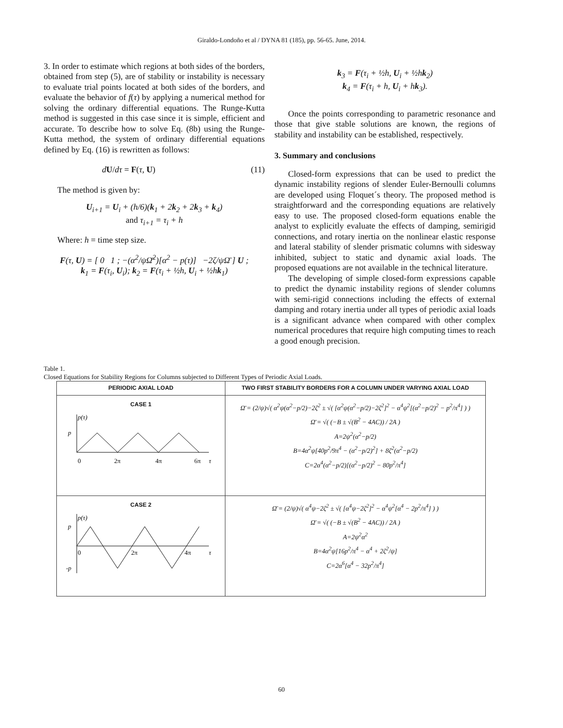Giraldo-Londoño et al / DYNA 81 (185), pp. 56-65. June, 2014.
3. In order to estimate which regions at both sides of the borders, obtained from step (5), are of stability or instability is necessary to evaluate trial points located at both sides of the borders, and evaluate the behavior of f(τ) by applying a numerical method for solving the ordinary differential equations. The Runge-Kutta method is suggested in this case since it is simple, efficient and accurate. To describe how to solve Eq. (8b) using the Runge-Kutta method, the system of ordinary differential equations defined by Eq. (16) is rewritten as follows:
dU/dτ = F(τ, U) (11)
The method is given by:
U<sub>i+1</sub> = U<sub>i</sub> + (h/6)(k<sub>1</sub> + 2k<sub>2</sub> + 2k<sub>3</sub> + k<sub>4</sub>)
and τ<sub>i+1</sub> = τ<sub>i</sub> + h
Where: h = time step size.
F(τ, U) = [ 0 1 ; −(α<sup>2</sup>/ψΩ̄<sup>2</sup>)[α<sup>2</sup> − p(τ)] −2ζ/ψΩ̄ ] U ;
k<sub>1</sub> = F(τ<sub>i</sub>, U<sub>i</sub>); k<sub>2</sub> = F(τ<sub>i</sub> + ½h, U<sub>i</sub> + ½hk<sub>1</sub>)
k<sub>3</sub> = F(τ<sub>i</sub> + ½h, U<sub>i</sub> + ½hk<sub>2</sub>)
k<sub>4</sub> = F(τ<sub>i</sub> + h, U<sub>i</sub> + hk<sub>3</sub>).
Once the points corresponding to parametric resonance and those that give stable solutions are known, the regions of stability and instability can be established, respectively.
3. Summary and conclusions
Closed-form expressions that can be used to predict the dynamic instability regions of slender Euler-Bernoulli columns are developed using Floquet´s theory. The proposed method is straightforward and the corresponding equations are relatively easy to use. The proposed closed-form equations enable the analyst to explicitly evaluate the effects of damping, semirigid connections, and rotary inertia on the nonlinear elastic response and lateral stability of slender prismatic columns with sidesway inhibited, subject to static and dynamic axial loads. The proposed equations are not available in the technical literature.
The developing of simple closed-form expressions capable to predict the dynamic instability regions of slender columns with semi-rigid connections including the effects of external damping and rotary inertia under all types of periodic axial loads is a significant advance when compared with other complex numerical procedures that require high computing times to reach a good enough precision.
Table 1.
Closed Equations for Stability Regions for Columns subjected to Different Types of Periodic Axial Loads.
| PERIODIC AXIAL LOAD | TWO FIRST STABILITY BORDERS FOR A COLUMN UNDER VARYING AXIAL LOAD |
| --- | --- |
| CASE 1 p(τ) p 0 2π 4π 6π τ | Ω̄ = (2/ψ)√( α<sup>2</sup>ψ(α<sup>2</sup>−p/2)−2ζ<sup>2</sup> ± √( [α<sup>2</sup>ψ(α<sup>2</sup>−p/2)−2ζ<sup>2</sup>]<sup>2</sup> − α<sup>4</sup>ψ<sup>2</sup>[(α<sup>2</sup>−p/2)<sup>2</sup> − p<sup>2</sup>/π<sup>4</sup>] ) ) Ω̄ = √( (−B ± √(B<sup>2</sup> − 4AC)) / 2A ) A=2ψ<sup>2</sup>(α<sup>2</sup>−p/2) B=4α<sup>2</sup>ψ[40p<sup>2</sup>/9π<sup>4</sup> − (α<sup>2</sup>−p/2)<sup>2</sup>] + 8ζ<sup>2</sup>(α<sup>2</sup>−p/2) C=2α<sup>4</sup>(α<sup>2</sup>−p/2)[(α<sup>2</sup>−p/2)<sup>2</sup> − 80p<sup>2</sup>/π<sup>4</sup>] |
| CASE 2 p(τ) p -p 0 2π 4π τ | Ω̄ = (2/ψ)√( α<sup>4</sup>ψ−2ζ<sup>2</sup> ± √( [α<sup>4</sup>ψ−2ζ<sup>2</sup>]<sup>2</sup> − α<sup>4</sup>ψ<sup>2</sup>[α<sup>4</sup> − 2p<sup>2</sup>/π<sup>4</sup>] ) ) Ω̄ = √( (−B ± √(B<sup>2</sup> − 4AC)) / 2A ) A=2ψ<sup>2</sup>α<sup>2</sup> B=4α<sup>2</sup>ψ[16p<sup>2</sup>/π<sup>4</sup> − α<sup>4</sup> + 2ζ<sup>2</sup>/ψ] C=2α<sup>6</sup>[α<sup>4</sup> − 32p<sup>2</sup>/π<sup>4</sup>] |
60